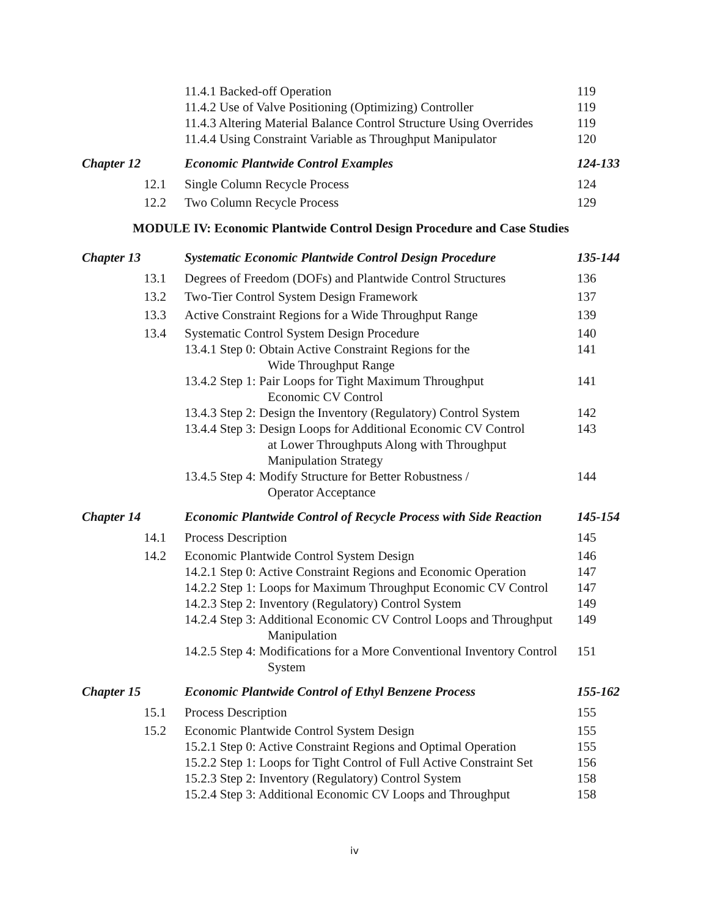| | 11.4.1 Backed-off Operation | 119 |
| | 11.4.2 Use of Valve Positioning (Optimizing) Controller | 119 |
| | 11.4.3 Altering Material Balance Control Structure Using Overrides | 119 |
| | 11.4.4 Using Constraint Variable as Throughput Manipulator | 120 |
| Chapter 12 | Economic Plantwide Control Examples | 124-133 |
| 12.1 | Single Column Recycle Process | 124 |
| 12.2 | Two Column Recycle Process | 129 |
| MODULE IV: Economic Plantwide Control Design Procedure and Case Studies | | |
| Chapter 13 | Systematic Economic Plantwide Control Design Procedure | 135-144 |
| 13.1 | Degrees of Freedom (DOFs) and Plantwide Control Structures | 136 |
| 13.2 | Two-Tier Control System Design Framework | 137 |
| 13.3 | Active Constraint Regions for a Wide Throughput Range | 139 |
| 13.4 | Systematic Control System Design Procedure | 140 |
| | 13.4.1 Step 0: Obtain Active Constraint Regions for the Wide Throughput Range | 141 |
| | 13.4.2 Step 1: Pair Loops for Tight Maximum Throughput Economic CV Control | 141 |
| | 13.4.3 Step 2: Design the Inventory (Regulatory) Control System | 142 |
| | 13.4.4 Step 3: Design Loops for Additional Economic CV Control at Lower Throughputs Along with Throughput Manipulation Strategy | 143 |
| | 13.4.5 Step 4: Modify Structure for Better Robustness / Operator Acceptance | 144 |
| Chapter 14 | Economic Plantwide Control of Recycle Process with Side Reaction | 145-154 |
| 14.1 | Process Description | 145 |
| 14.2 | Economic Plantwide Control System Design | 146 |
| | 14.2.1 Step 0: Active Constraint Regions and Economic Operation | 147 |
| | 14.2.2 Step 1: Loops for Maximum Throughput Economic CV Control | 147 |
| | 14.2.3 Step 2: Inventory (Regulatory) Control System | 149 |
| | 14.2.4 Step 3: Additional Economic CV Control Loops and Throughput Manipulation | 149 |
| | 14.2.5 Step 4: Modifications for a More Conventional Inventory Control System | 151 |
| Chapter 15 | Economic Plantwide Control of Ethyl Benzene Process | 155-162 |
| 15.1 | Process Description | 155 |
| 15.2 | Economic Plantwide Control System Design | 155 |
| | 15.2.1 Step 0: Active Constraint Regions and Optimal Operation | 155 |
| | 15.2.2 Step 1: Loops for Tight Control of Full Active Constraint Set | 156 |
| | 15.2.3 Step 2: Inventory (Regulatory) Control System | 158 |
| | 15.2.4 Step 3: Additional Economic CV Loops and Throughput | 158 |
iv